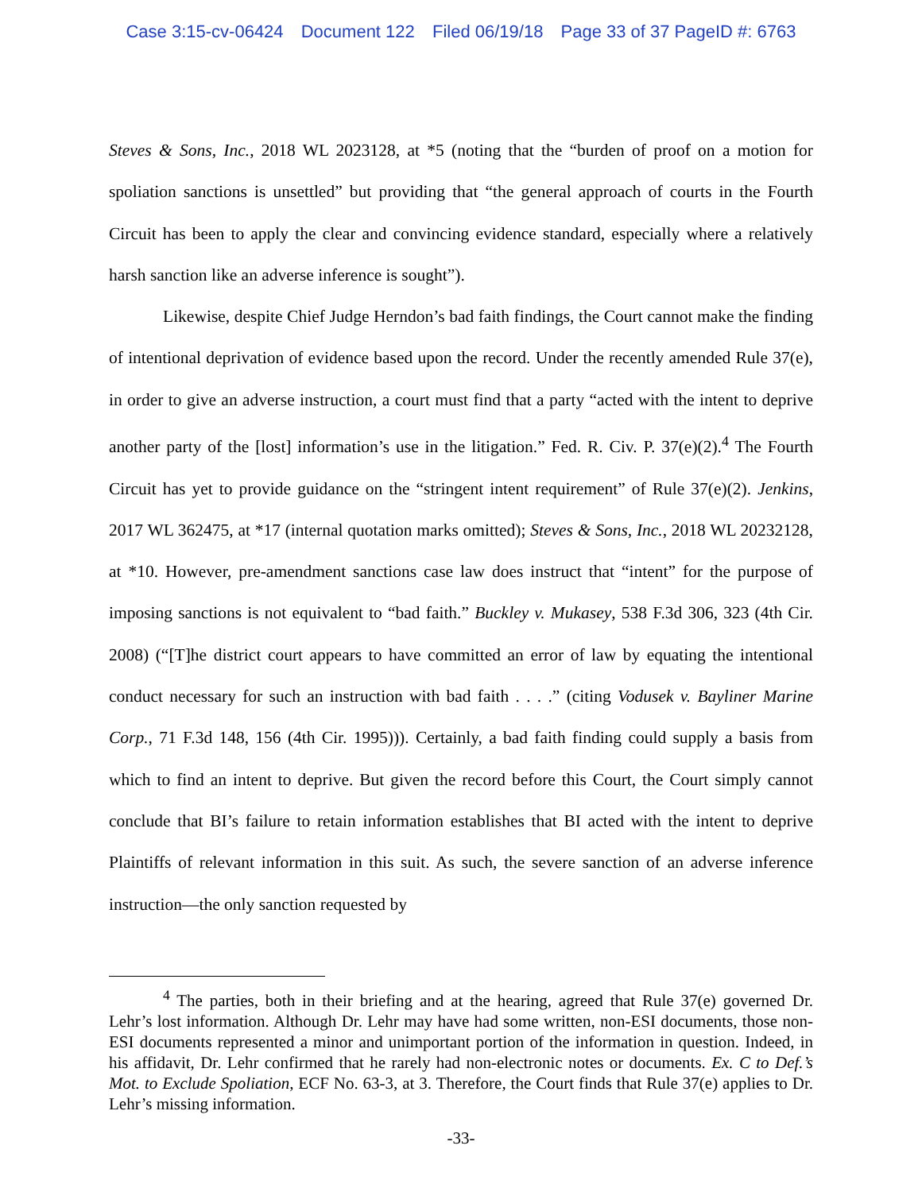Case 3:15-cv-06424 Document 122 Filed 06/19/18 Page 33 of 37 PageID #: 6763
Steves & Sons, Inc., 2018 WL 2023128, at *5 (noting that the “burden of proof on a motion for spoliation sanctions is unsettled” but providing that “the general approach of courts in the Fourth Circuit has been to apply the clear and convincing evidence standard, especially where a relatively harsh sanction like an adverse inference is sought”).
Likewise, despite Chief Judge Herndon’s bad faith findings, the Court cannot make the finding of intentional deprivation of evidence based upon the record. Under the recently amended Rule 37(e), in order to give an adverse instruction, a court must find that a party “acted with the intent to deprive another party of the [lost] information’s use in the litigation.” Fed. R. Civ. P. 37(e)(2).<sup>4</sup> The Fourth Circuit has yet to provide guidance on the “stringent intent requirement” of Rule 37(e)(2). Jenkins, 2017 WL 362475, at *17 (internal quotation marks omitted); Steves & Sons, Inc., 2018 WL 20232128, at *10. However, pre-amendment sanctions case law does instruct that “intent” for the purpose of imposing sanctions is not equivalent to “bad faith.” Buckley v. Mukasey, 538 F.3d 306, 323 (4th Cir. 2008) (“[T]he district court appears to have committed an error of law by equating the intentional conduct necessary for such an instruction with bad faith . . . .” (citing Vodusek v. Bayliner Marine Corp., 71 F.3d 148, 156 (4th Cir. 1995))). Certainly, a bad faith finding could supply a basis from which to find an intent to deprive. But given the record before this Court, the Court simply cannot conclude that BI’s failure to retain information establishes that BI acted with the intent to deprive Plaintiffs of relevant information in this suit. As such, the severe sanction of an adverse inference instruction—the only sanction requested by
<sup>4</sup> The parties, both in their briefing and at the hearing, agreed that Rule 37(e) governed Dr. Lehr’s lost information. Although Dr. Lehr may have had some written, non-ESI documents, those non-ESI documents represented a minor and unimportant portion of the information in question. Indeed, in his affidavit, Dr. Lehr confirmed that he rarely had non-electronic notes or documents. Ex. C to Def.’s Mot. to Exclude Spoliation, ECF No. 63-3, at 3. Therefore, the Court finds that Rule 37(e) applies to Dr. Lehr’s missing information.
-33-